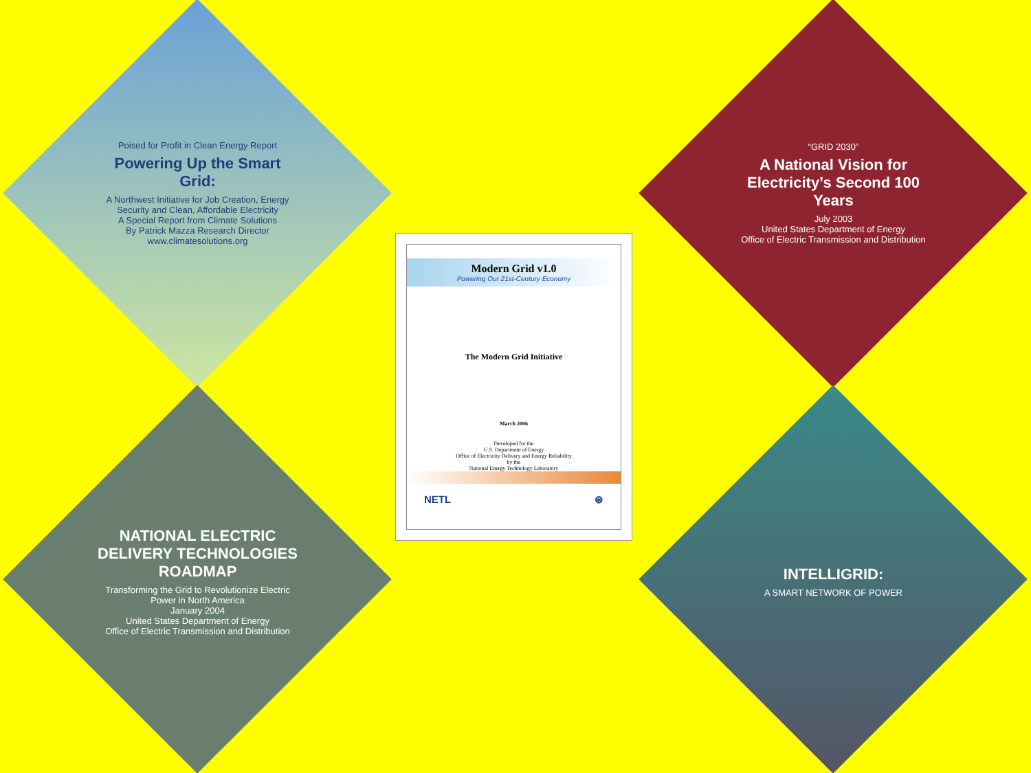Poised for Profit in Clean Energy Report
Powering Up the Smart Grid:
A Northwest Initiative for Job Creation, Energy Security and Clean, Affordable Electricity
A Special Report from Climate Solutions
By Patrick Mazza Research Director
www.climatesolutions.org
Modern Grid v1.0
Powering Our 21st-Century Economy
The Modern Grid Initiative
March 2006
Developed for the
U.S. Department of Energy
Office of Electricity Delivery and Energy Reliability
by the
National Energy Technology Laboratory
NETL ⊛
“GRID 2030”
A National Vision for Electricity’s Second 100 Years
July 2003
United States Department of Energy
Office of Electric Transmission and Distribution
NATIONAL ELECTRIC DELIVERY TECHNOLOGIES ROADMAP
Transforming the Grid to Revolutionize Electric Power in North America
January 2004
United States Department of Energy
Office of Electric Transmission and Distribution
INTELLIGRID:
A SMART NETWORK OF POWER